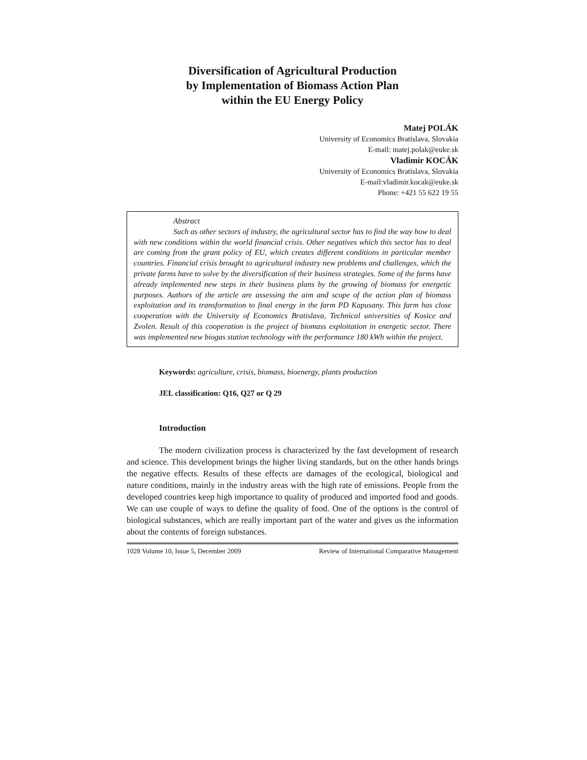Diversification of Agricultural Production
by Implementation of Biomass Action Plan
within the EU Energy Policy
Matej POLÁK
University of Economics Bratislava, Slovakia
E-mail: matej.polak@euke.sk
Vladimír KOCÁK
University of Economics Bratislava, Slovakia
E-mail:vladimir.kocak@euke.sk
Phone: +421 55 622 19 55
Abstract
Such as other sectors of industry, the agricultural sector has to find the way how to deal with new conditions within the world financial crisis. Other negatives which this sector has to deal are coming from the grant policy of EU, which creates different conditions in particular member countries. Financial crisis brought to agricultural industry new problems and challenges, which the private farms have to solve by the diversification of their business strategies. Some of the farms have already implemented new steps in their business plans by the growing of biomass for energetic purposes. Authors of the article are assessing the aim and scope of the action plan of biomass exploitation and its transformation to final energy in the farm PD Kapusany. This farm has close cooperation with the University of Economics Bratislava, Technical universities of Kosice and Zvolen. Result of this cooperation is the project of biomass exploitation in energetic sector. There was implemented new biogas station technology with the performance 180 kWh within the project.
Keywords: agriculture, crisis, biomass, bioenergy, plants production
JEL classification: Q16, Q27 or Q 29
Introduction
The modern civilization process is characterized by the fast development of research and science. This development brings the higher living standards, but on the other hands brings the negative effects. Results of these effects are damages of the ecological, biological and nature conditions, mainly in the industry areas with the high rate of emissions. People from the developed countries keep high importance to quality of produced and imported food and goods. We can use couple of ways to define the quality of food. One of the options is the control of biological substances, which are really important part of the water and gives us the information about the contents of foreign substances.
1028 Volume 10, Issue 5, December 2009 Review of International Comparative Management